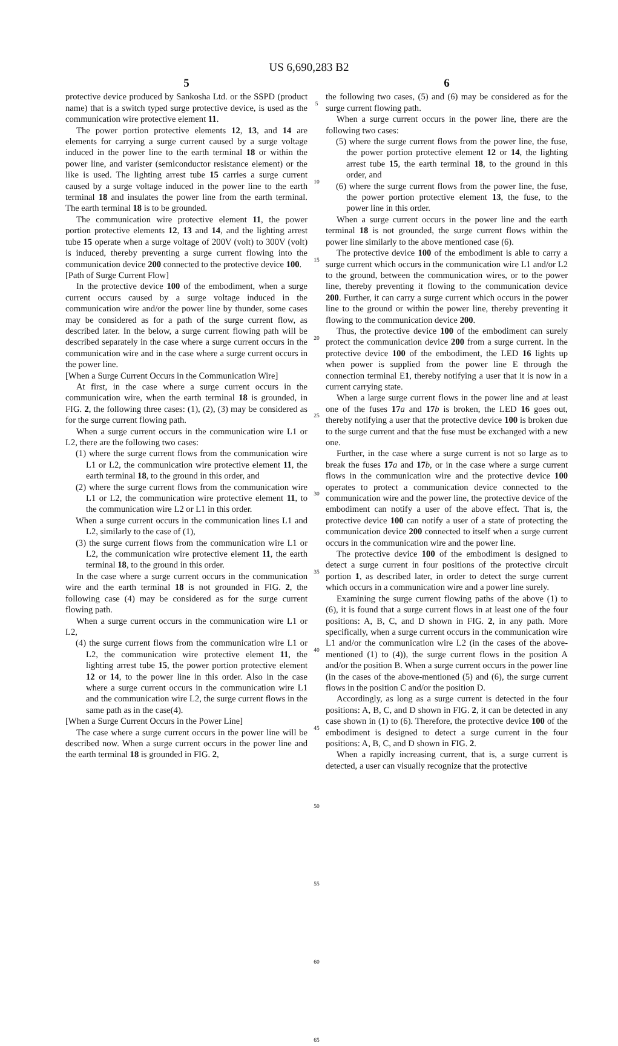US 6,690,283 B2
5
protective device produced by Sankosha Ltd. or the SSPD (product name) that is a switch typed surge protective device, is used as the communication wire protective element 11.
The power portion protective elements 12, 13, and 14 are elements for carrying a surge current caused by a surge voltage induced in the power line to the earth terminal 18 or within the power line, and varister (semiconductor resistance element) or the like is used. The lighting arrest tube 15 carries a surge current caused by a surge voltage induced in the power line to the earth terminal 18 and insulates the power line from the earth terminal. The earth terminal 18 is to be grounded.
The communication wire protective element 11, the power portion protective elements 12, 13 and 14, and the lighting arrest tube 15 operate when a surge voltage of 200V (volt) to 300V (volt) is induced, thereby preventing a surge current flowing into the communication device 200 connected to the protective device 100.
[Path of Surge Current Flow]
In the protective device 100 of the embodiment, when a surge current occurs caused by a surge voltage induced in the communication wire and/or the power line by thunder, some cases may be considered as for a path of the surge current flow, as described later. In the below, a surge current flowing path will be described separately in the case where a surge current occurs in the communication wire and in the case where a surge current occurs in the power line.
[When a Surge Current Occurs in the Communication Wire]
At first, in the case where a surge current occurs in the communication wire, when the earth terminal 18 is grounded, in FIG. 2, the following three cases: (1), (2), (3) may be considered as for the surge current flowing path.
When a surge current occurs in the communication wire L1 or L2, there are the following two cases:
(1) where the surge current flows from the communication wire L1 or L2, the communication wire protective element 11, the earth terminal 18, to the ground in this order, and
(2) where the surge current flows from the communication wire L1 or L2, the communication wire protective element 11, to the communication wire L2 or L1 in this order.
When a surge current occurs in the communication lines L1 and L2, similarly to the case of (1),
(3) the surge current flows from the communication wire L1 or L2, the communication wire protective element 11, the earth terminal 18, to the ground in this order.
In the case where a surge current occurs in the communication wire and the earth terminal 18 is not grounded in FIG. 2, the following case (4) may be considered as for the surge current flowing path.
When a surge current occurs in the communication wire L1 or L2,
(4) the surge current flows from the communication wire L1 or L2, the communication wire protective element 11, the lighting arrest tube 15, the power portion protective element 12 or 14, to the power line in this order. Also in the case where a surge current occurs in the communication wire L1 and the communication wire L2, the surge current flows in the same path as in the case(4).
[When a Surge Current Occurs in the Power Line]
The case where a surge current occurs in the power line will be described now. When a surge current occurs in the power line and the earth terminal 18 is grounded in FIG. 2,
5
10
15
20
25
30
35
40
45
50
55
60
65
6
the following two cases, (5) and (6) may be considered as for the surge current flowing path.
When a surge current occurs in the power line, there are the following two cases:
(5) where the surge current flows from the power line, the fuse, the power portion protective element 12 or 14, the lighting arrest tube 15, the earth terminal 18, to the ground in this order, and
(6) where the surge current flows from the power line, the fuse, the power portion protective element 13, the fuse, to the power line in this order.
When a surge current occurs in the power line and the earth terminal 18 is not grounded, the surge current flows within the power line similarly to the above mentioned case (6).
The protective device 100 of the embodiment is able to carry a surge current which occurs in the communication wire L1 and/or L2 to the ground, between the communication wires, or to the power line, thereby preventing it flowing to the communication device 200. Further, it can carry a surge current which occurs in the power line to the ground or within the power line, thereby preventing it flowing to the communication device 200.
Thus, the protective device 100 of the embodiment can surely protect the communication device 200 from a surge current. In the protective device 100 of the embodiment, the LED 16 lights up when power is supplied from the power line E through the connection terminal E1, thereby notifying a user that it is now in a current carrying state.
When a large surge current flows in the power line and at least one of the fuses 17 a and 17 b is broken, the LED 16 goes out, thereby notifying a user that the protective device 100 is broken due to the surge current and that the fuse must be exchanged with a new one.
Further, in the case where a surge current is not so large as to break the fuses 17 a and 17 b, or in the case where a surge current flows in the communication wire and the protective device 100 operates to protect a communication device connected to the communication wire and the power line, the protective device of the embodiment can notify a user of the above effect. That is, the protective device 100 can notify a user of a state of protecting the communication device 200 connected to itself when a surge current occurs in the communication wire and the power line.
The protective device 100 of the embodiment is designed to detect a surge current in four positions of the protective circuit portion 1, as described later, in order to detect the surge current which occurs in a communication wire and a power line surely.
Examining the surge current flowing paths of the above (1) to (6), it is found that a surge current flows in at least one of the four positions: A, B, C, and D shown in FIG. 2, in any path. More specifically, when a surge current occurs in the communication wire L1 and/or the communication wire L2 (in the cases of the above-mentioned (1) to (4)), the surge current flows in the position A and/or the position B. When a surge current occurs in the power line (in the cases of the above-mentioned (5) and (6), the surge current flows in the position C and/or the position D.
Accordingly, as long as a surge current is detected in the four positions: A, B, C, and D shown in FIG. 2, it can be detected in any case shown in (1) to (6). Therefore, the protective device 100 of the embodiment is designed to detect a surge current in the four positions: A, B, C, and D shown in FIG. 2.
When a rapidly increasing current, that is, a surge current is detected, a user can visually recognize that the protective